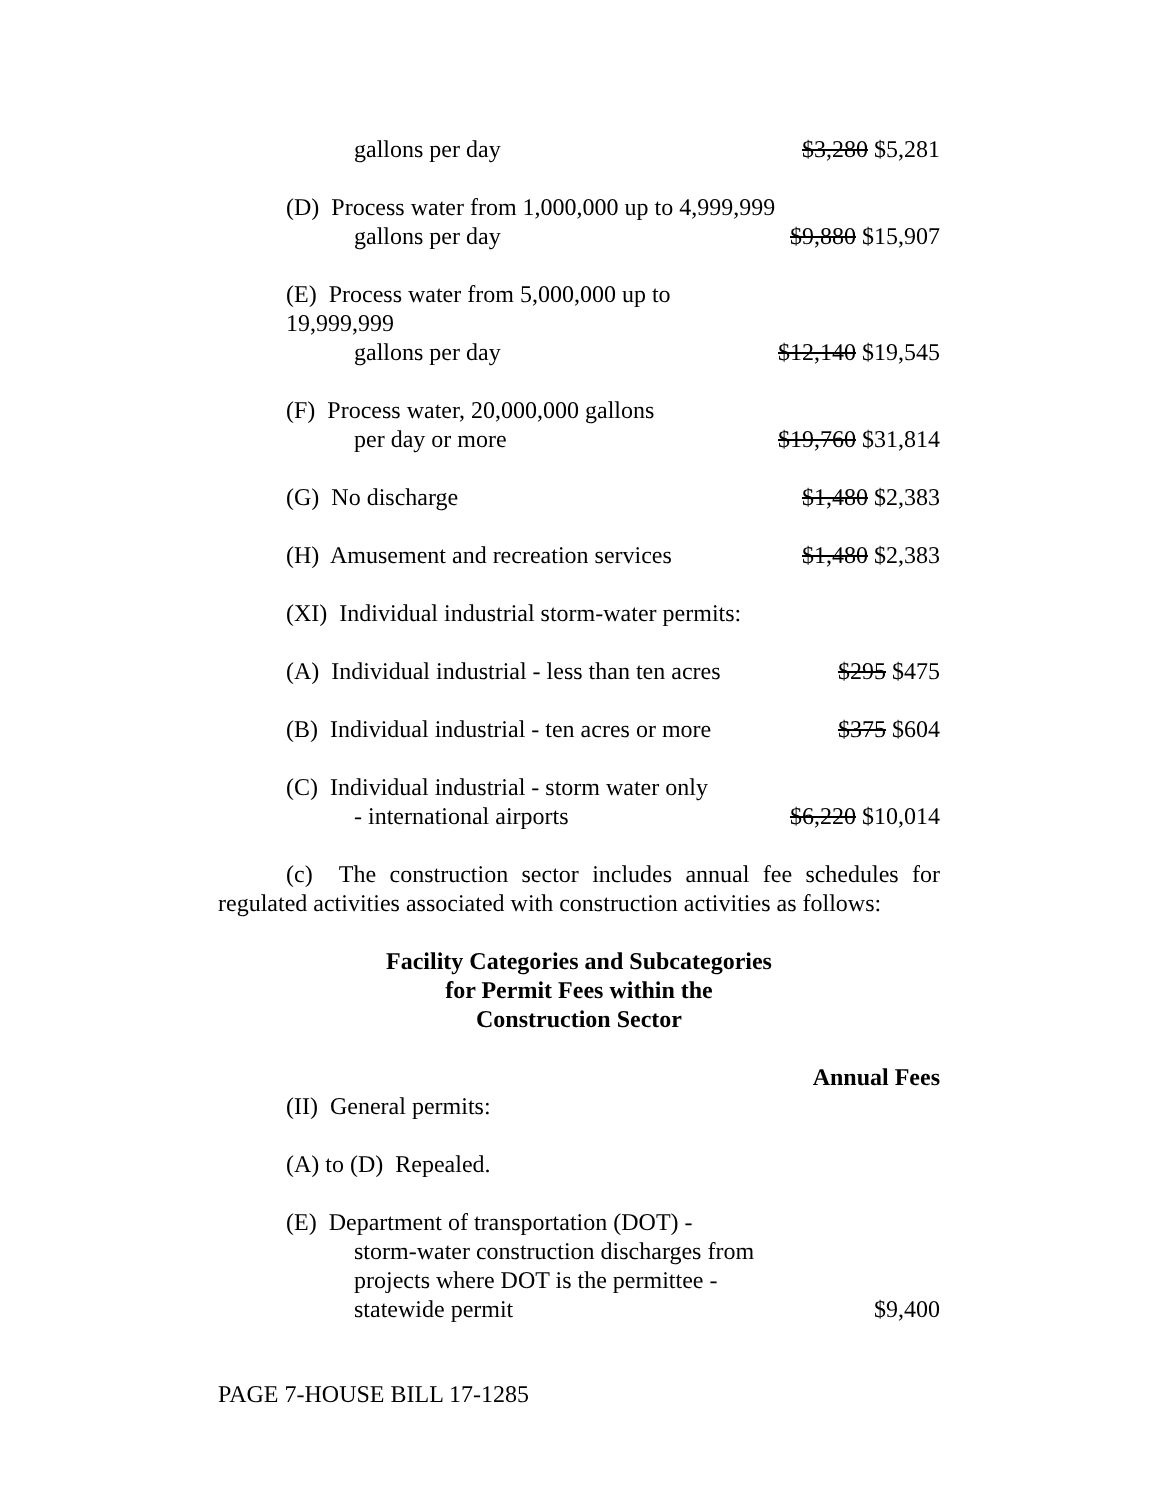| gallons per day | $3,280 $5,281 |
| (D) Process water from 1,000,000 up to 4,999,999 gallons per day | $9,880 $15,907 |
| (E) Process water from 5,000,000 up to 19,999,999 gallons per day | $12,140 $19,545 |
| (F) Process water, 20,000,000 gallons per day or more | $19,760 $31,814 |
| (G) No discharge | $1,480 $2,383 |
| (H) Amusement and recreation services | $1,480 $2,383 |
| (XI) Individual industrial storm-water permits: | |
| (A) Individual industrial - less than ten acres | $295 $475 |
| (B) Individual industrial - ten acres or more | $375 $604 |
| (C) Individual industrial - storm water only - international airports | $6,220 $10,014 |
(c) The construction sector includes annual fee schedules for regulated activities associated with construction activities as follows:
Facility Categories and Subcategories
for Permit Fees within the
Construction Sector
Annual Fees
| (II) General permits: | |
| (A) to (D) Repealed. | |
| (E) Department of transportation (DOT) - storm-water construction discharges from projects where DOT is the permittee - statewide permit | $9,400 |
PAGE 7-HOUSE BILL 17-1285